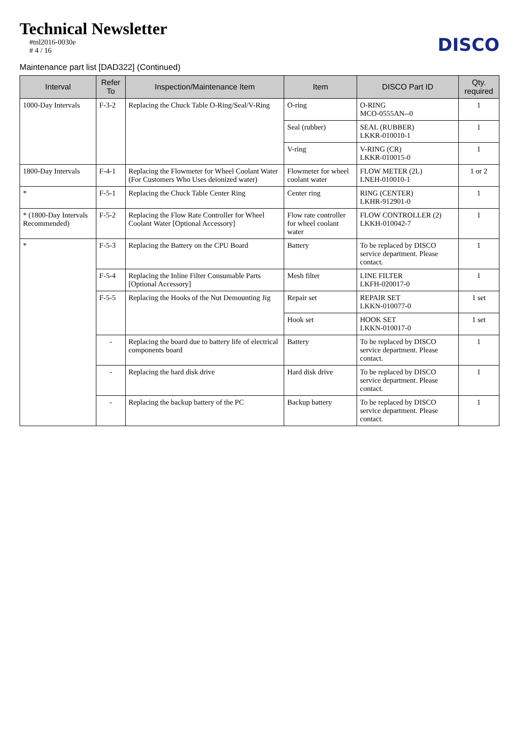Technical Newsletter
#tnl2016-0030e
# 4 / 16
DISCO
Maintenance part list [DAD322] (Continued)
| Interval | Refer To | Inspection/Maintenance Item | Item | DISCO Part ID | Qty. required |
| --- | --- | --- | --- | --- | --- |
| 1000-Day Intervals | F-3-2 | Replacing the Chuck Table O-Ring/Seal/V-Ring | O-ring | O-RING MCO-0555AN--0 | 1 |
| | | | Seal (rubber) | SEAL (RUBBER) LKKR-010010-1 | 1 |
| | | | V-ring | V-RING (CR) LKKR-010015-0 | 1 |
| 1800-Day Intervals | F-4-1 | Replacing the Flowmeter for Wheel Coolant Water (For Customers Who Uses deionized water) | Flowmeter for wheel coolant water | FLOW METER (2L) LNEH-010010-1 | 1 or 2 |
| * | F-5-1 | Replacing the Chuck Table Center Ring | Center ring | RING (CENTER) LKHR-912901-0 | 1 |
| * (1800-Day Intervals Recommended) | F-5-2 | Replacing the Flow Rate Controller for Wheel Coolant Water [Optional Accessory] | Flow rate controller for wheel coolant water | FLOW CONTROLLER (2) LKKH-010042-7 | 1 |
| * | F-5-3 | Replacing the Battery on the CPU Board | Battery | To be replaced by DISCO service department. Please contact. | 1 |
| | F-5-4 | Replacing the Inline Filter Consumable Parts [Optional Accessory] | Mesh filter | LINE FILTER LKFH-020017-0 | 1 |
| | F-5-5 | Replacing the Hooks of the Nut Demounting Jig | Repair set | REPAIR SET LKKN-010077-0 | 1 set |
| | | | Hook set | HOOK SET LKKN-010017-0 | 1 set |
| | - | Replacing the board due to battery life of electrical components board | Battery | To be replaced by DISCO service department. Please contact. | 1 |
| | - | Replacing the hard disk drive | Hard disk drive | To be replaced by DISCO service department. Please contact. | 1 |
| | - | Replacing the backup battery of the PC | Backup battery | To be replaced by DISCO service department. Please contact. | 1 |